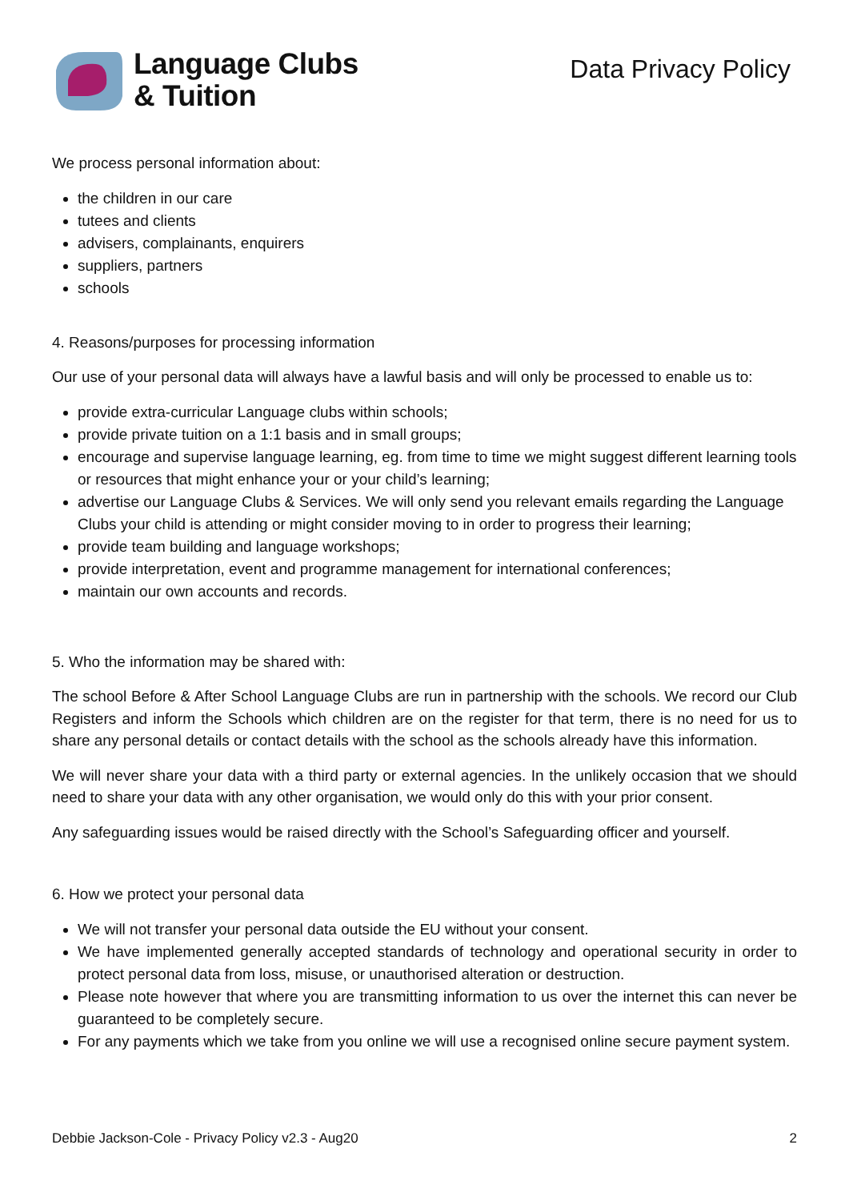Language Clubs
& Tuition
Data Privacy Policy
We process personal information about:
the children in our care
tutees and clients
advisers, complainants, enquirers
suppliers, partners
schools
4. Reasons/purposes for processing information
Our use of your personal data will always have a lawful basis and will only be processed to enable us to:
provide extra-curricular Language clubs within schools;
provide private tuition on a 1:1 basis and in small groups;
encourage and supervise language learning, eg. from time to time we might suggest different learning tools or resources that might enhance your or your child’s learning;
advertise our Language Clubs & Services. We will only send you relevant emails regarding the Language Clubs your child is attending or might consider moving to in order to progress their learning;
provide team building and language workshops;
provide interpretation, event and programme management for international conferences;
maintain our own accounts and records.
5. Who the information may be shared with:
The school Before & After School Language Clubs are run in partnership with the schools. We record our Club Registers and inform the Schools which children are on the register for that term, there is no need for us to share any personal details or contact details with the school as the schools already have this information.
We will never share your data with a third party or external agencies. In the unlikely occasion that we should need to share your data with any other organisation, we would only do this with your prior consent.
Any safeguarding issues would be raised directly with the School’s Safeguarding officer and yourself.
6. How we protect your personal data
We will not transfer your personal data outside the EU without your consent.
We have implemented generally accepted standards of technology and operational security in order to protect personal data from loss, misuse, or unauthorised alteration or destruction.
Please note however that where you are transmitting information to us over the internet this can never be guaranteed to be completely secure.
For any payments which we take from you online we will use a recognised online secure payment system.
Debbie Jackson-Cole - Privacy Policy v2.3 - Aug20 2